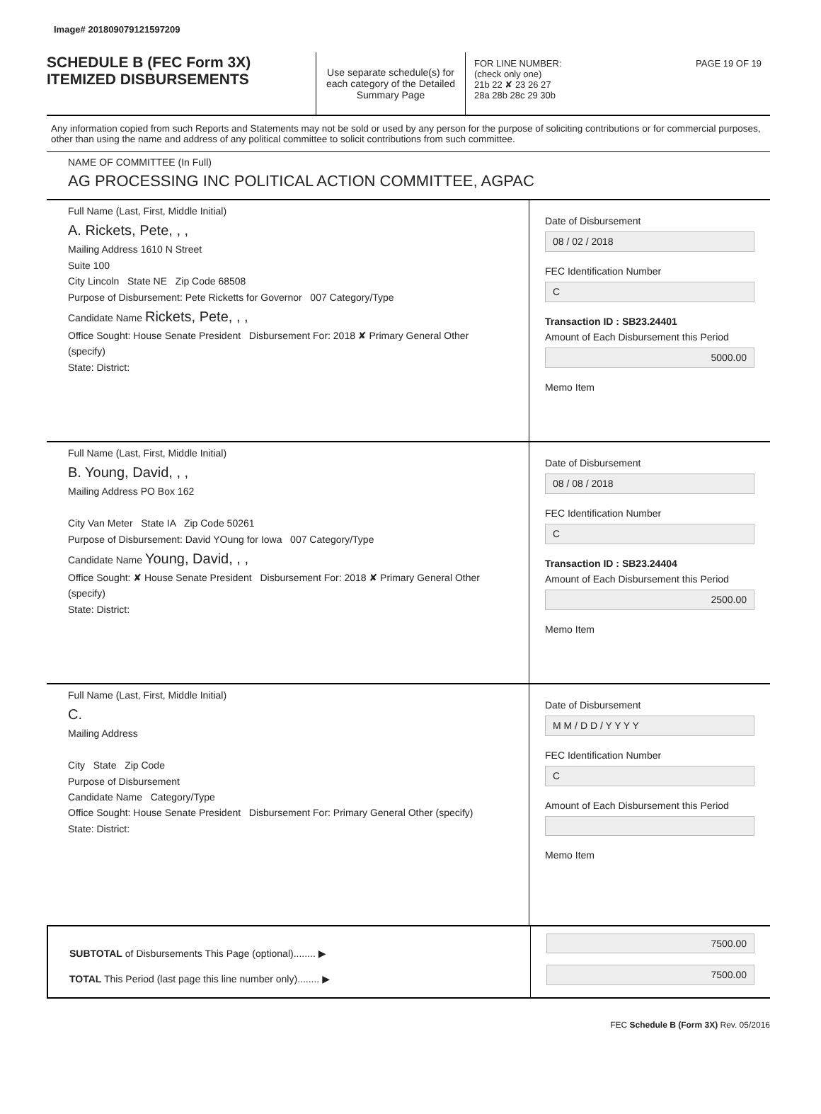Image# 201809079121597209
SCHEDULE B (FEC Form 3X)
ITEMIZED DISBURSEMENTS
Use separate schedule(s) for each category of the Detailed Summary Page
FOR LINE NUMBER: PAGE 19 OF 19
(check only one)
21b 22 ✘ 23 26 27
28a 28b 28c 29 30b
Any information copied from such Reports and Statements may not be sold or used by any person for the purpose of soliciting contributions or for commercial purposes, other than using the name and address of any political committee to solicit contributions from such committee.
NAME OF COMMITTEE (In Full)
AG PROCESSING INC POLITICAL ACTION COMMITTEE, AGPAC
Full Name (Last, First, Middle Initial)
A. Rickets, Pete, , ,
Mailing Address 1610 N Street
Suite 100
City Lincoln State NE Zip Code 68508
Purpose of Disbursement: Pete Ricketts for Governor 007 Category/Type
Candidate Name Rickets, Pete, , ,
Office Sought: House Senate President Disbursement For: 2018 ✘ Primary General Other (specify)
State: District:
Date of Disbursement
08 / 02 / 2018
FEC Identification Number
C
Transaction ID : SB23.24401
Amount of Each Disbursement this Period
5000.00
Memo Item
Full Name (Last, First, Middle Initial)
B. Young, David, , ,
Mailing Address PO Box 162
City Van Meter State IA Zip Code 50261
Purpose of Disbursement: David YOung for Iowa 007 Category/Type
Candidate Name Young, David, , ,
Office Sought: ✘ House Senate President Disbursement For: 2018 ✘ Primary General Other (specify)
State: District:
Date of Disbursement
08 / 08 / 2018
FEC Identification Number
C
Transaction ID : SB23.24404
Amount of Each Disbursement this Period
2500.00
Memo Item
Full Name (Last, First, Middle Initial)
C.
Mailing Address
City State Zip Code
Purpose of Disbursement
Candidate Name Category/Type
Office Sought: House Senate President Disbursement For: Primary General Other (specify)
State: District:
Date of Disbursement
M M / D D / Y Y Y Y
FEC Identification Number
C
Amount of Each Disbursement this Period
Memo Item
SUBTOTAL of Disbursements This Page (optional)........ ▶
TOTAL This Period (last page this line number only)........ ▶
7500.00
7500.00
FEC Schedule B (Form 3X) Rev. 05/2016